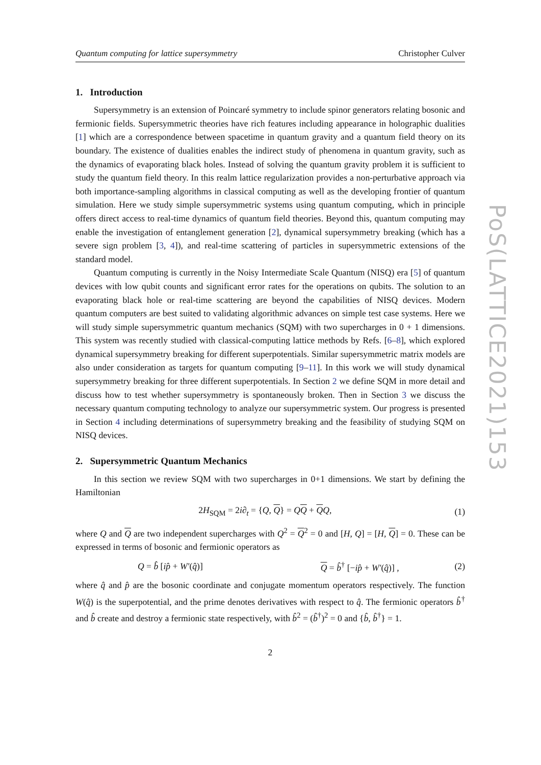PoS(LATTICE2021)153
Quantum computing for lattice supersymmetry Christopher Culver
1. Introduction
Supersymmetry is an extension of Poincaré symmetry to include spinor generators relating bosonic and fermionic fields. Supersymmetric theories have rich features including appearance in holographic dualities [1] which are a correspondence between spacetime in quantum gravity and a quantum field theory on its boundary. The existence of dualities enables the indirect study of phenomena in quantum gravity, such as the dynamics of evaporating black holes. Instead of solving the quantum gravity problem it is sufficient to study the quantum field theory. In this realm lattice regularization provides a non-perturbative approach via both importance-sampling algorithms in classical computing as well as the developing frontier of quantum simulation. Here we study simple supersymmetric systems using quantum computing, which in principle offers direct access to real-time dynamics of quantum field theories. Beyond this, quantum computing may enable the investigation of entanglement generation [2], dynamical supersymmetry breaking (which has a severe sign problem [3, 4]), and real-time scattering of particles in supersymmetric extensions of the standard model.
Quantum computing is currently in the Noisy Intermediate Scale Quantum (NISQ) era [5] of quantum devices with low qubit counts and significant error rates for the operations on qubits. The solution to an evaporating black hole or real-time scattering are beyond the capabilities of NISQ devices. Modern quantum computers are best suited to validating algorithmic advances on simple test case systems. Here we will study simple supersymmetric quantum mechanics (SQM) with two supercharges in 0 + 1 dimensions. This system was recently studied with classical-computing lattice methods by Refs. [6–8], which explored dynamical supersymmetry breaking for different superpotentials. Similar supersymmetric matrix models are also under consideration as targets for quantum computing [9–11]. In this work we will study dynamical supersymmetry breaking for three different superpotentials. In Section 2 we define SQM in more detail and discuss how to test whether supersymmetry is spontaneously broken. Then in Section 3 we discuss the necessary quantum computing technology to analyze our supersymmetric system. Our progress is presented in Section 4 including determinations of supersymmetry breaking and the feasibility of studying SQM on NISQ devices.
2. Supersymmetric Quantum Mechanics
In this section we review SQM with two supercharges in 0+1 dimensions. We start by defining the Hamiltonian
2H<sub>SQM</sub> = 2i∂<sub>t</sub> = {Q, Q} = QQ + QQ, (1)
where Q and Q are two independent supercharges with Q<sup>2</sup> = Q<sup>2</sup> = 0 and [H, Q] = [H, Q] = 0. These can be expressed in terms of bosonic and fermionic operators as
Q = b̂ [ip̂ + W′(q̂)] Q = b̂<sup>†</sup> [−ip̂ + W′(q̂)] , (2)
where q̂ and p̂ are the bosonic coordinate and conjugate momentum operators respectively. The function W(q̂) is the superpotential, and the prime denotes derivatives with respect to q̂. The fermionic operators b̂<sup>†</sup> and b̂ create and destroy a fermionic state respectively, with b̂<sup>2</sup> = (b̂<sup>†</sup>)<sup>2</sup> = 0 and {b̂, b̂<sup>†</sup>} = 1.
2